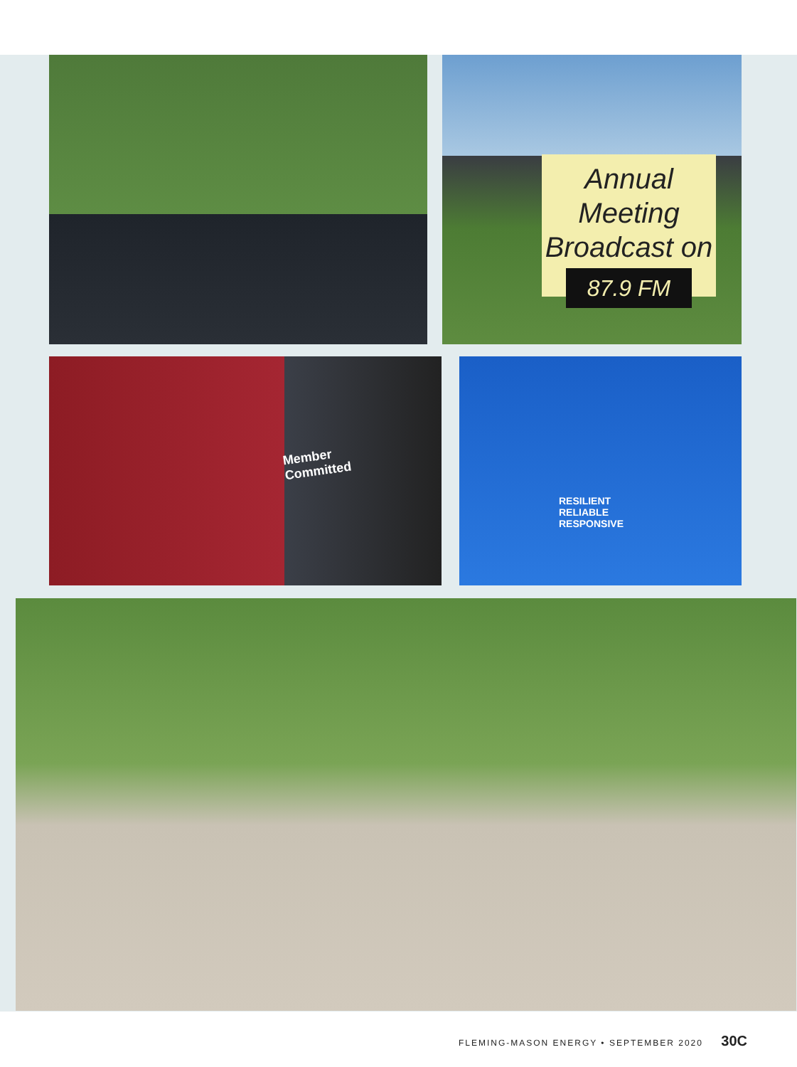Annual Meeting
Broadcast on
87.9 FM
Member
Committed
RESILIENT
RELIABLE
RESPONSIVE
FLEMING-MASON ENERGY • SEPTEMBER 2020 30C